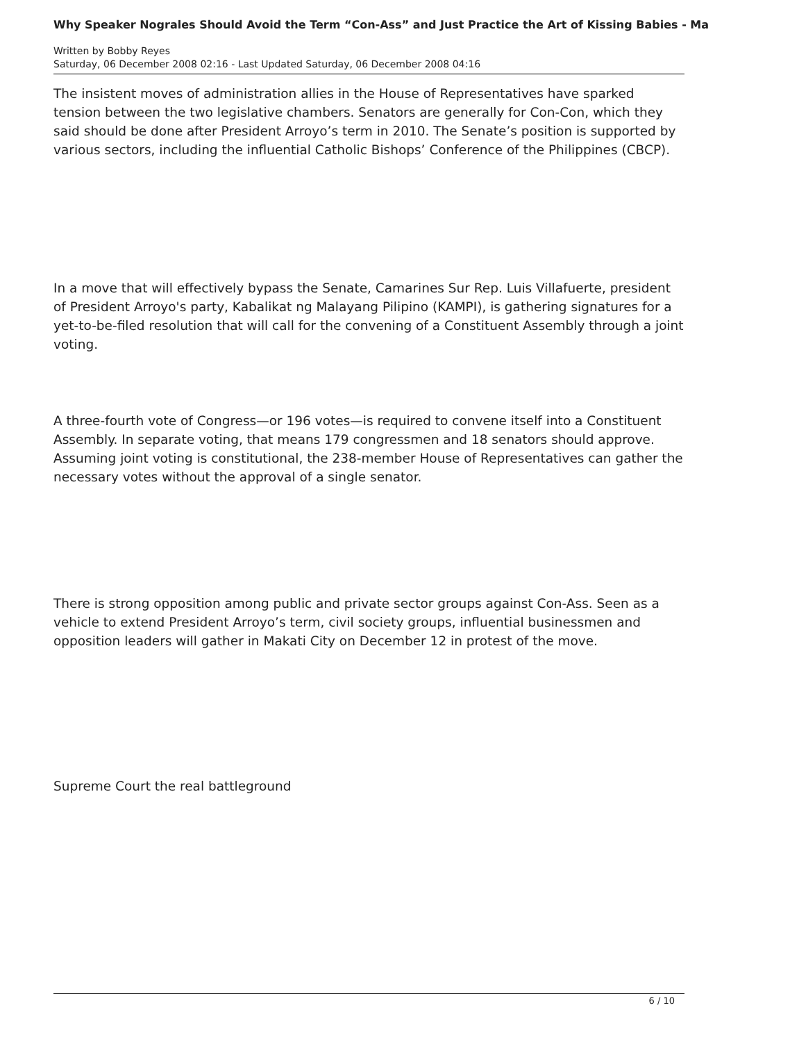Why Speaker Nograles Should Avoid the Term “Con-Ass” and Just Practice the Art of Kissing Babies - Ma
Written by Bobby Reyes
Saturday, 06 December 2008 02:16 - Last Updated Saturday, 06 December 2008 04:16
The insistent moves of administration allies in the House of Representatives have sparked tension between the two legislative chambers. Senators are generally for Con-Con, which they said should be done after President Arroyo’s term in 2010. The Senate’s position is supported by various sectors, including the influential Catholic Bishops’ Conference of the Philippines (CBCP).
In a move that will effectively bypass the Senate, Camarines Sur Rep. Luis Villafuerte, president of President Arroyo's party, Kabalikat ng Malayang Pilipino (KAMPI), is gathering signatures for a yet-to-be-filed resolution that will call for the convening of a Constituent Assembly through a joint voting.
A three-fourth vote of Congress—or 196 votes—is required to convene itself into a Constituent Assembly. In separate voting, that means 179 congressmen and 18 senators should approve. Assuming joint voting is constitutional, the 238-member House of Representatives can gather the necessary votes without the approval of a single senator.
There is strong opposition among public and private sector groups against Con-Ass. Seen as a vehicle to extend President Arroyo’s term, civil society groups, influential businessmen and opposition leaders will gather in Makati City on December 12 in protest of the move.
Supreme Court the real battleground
6 / 10